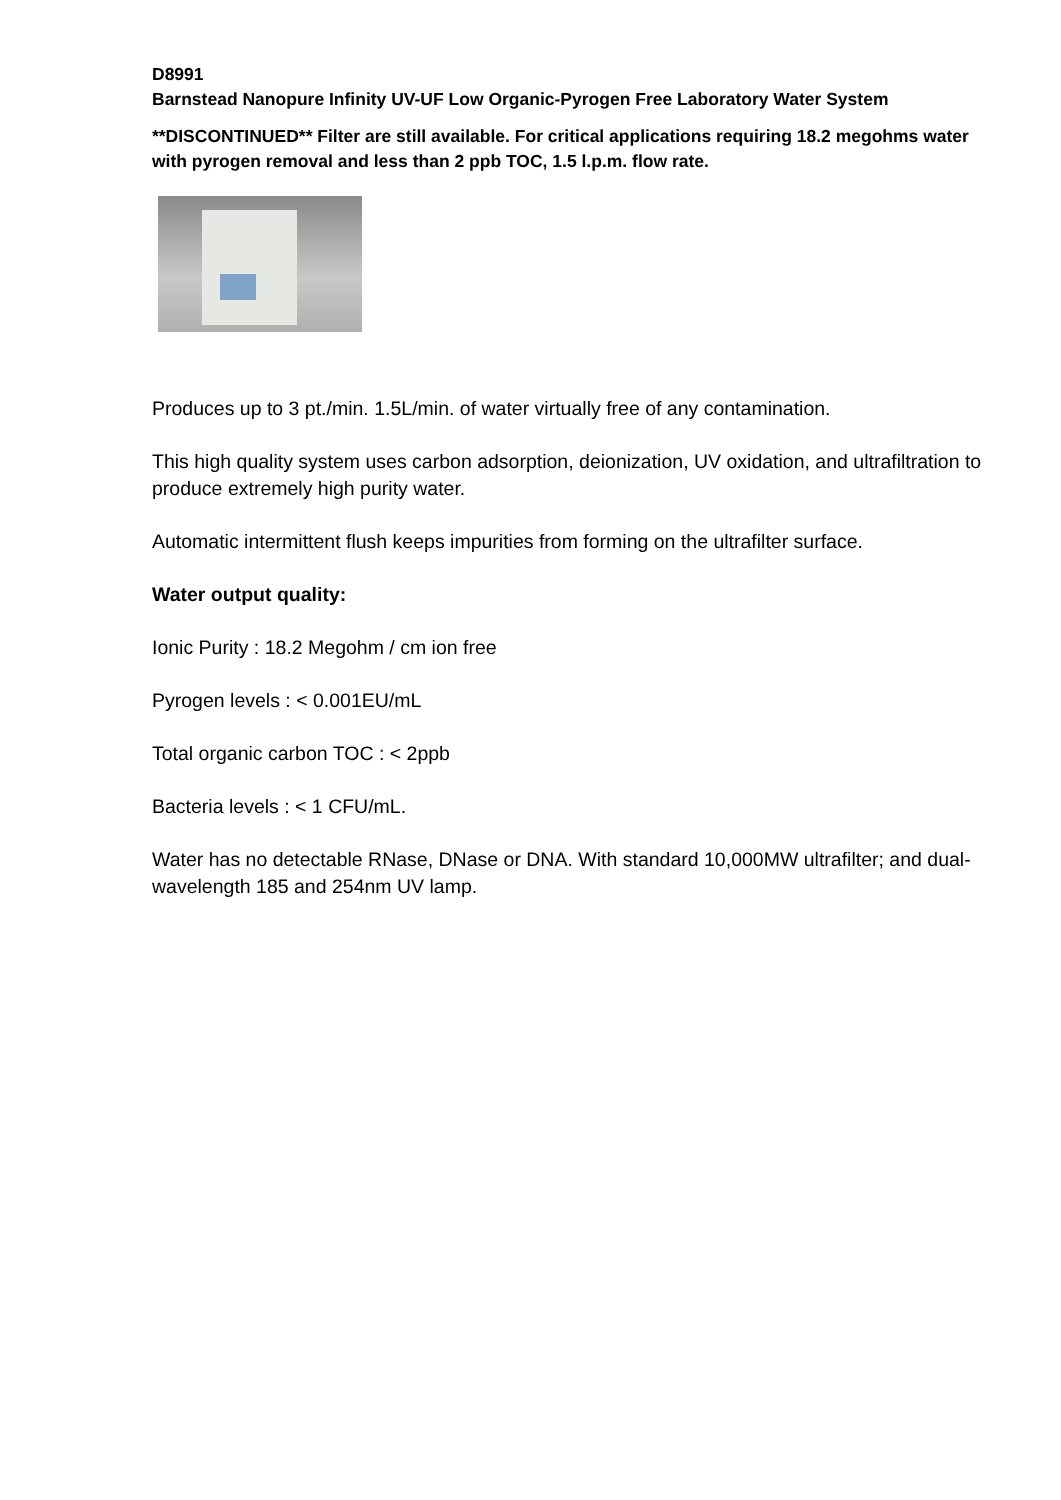D8991
Barnstead Nanopure Infinity UV-UF Low Organic-Pyrogen Free Laboratory Water System
**DISCONTINUED** Filter are still available. For critical applications requiring 18.2 megohms water with pyrogen removal and less than 2 ppb TOC, 1.5 l.p.m. flow rate.
Produces up to 3 pt./min. 1.5L/min. of water virtually free of any contamination.
This high quality system uses carbon adsorption, deionization, UV oxidation, and ultrafiltration to produce extremely high purity water.
Automatic intermittent flush keeps impurities from forming on the ultrafilter surface.
Water output quality:
Ionic Purity : 18.2 Megohm / cm ion free
Pyrogen levels : < 0.001EU/mL
Total organic carbon TOC : < 2ppb
Bacteria levels : < 1 CFU/mL.
Water has no detectable RNase, DNase or DNA. With standard 10,000MW ultrafilter; and dual-wavelength 185 and 254nm UV lamp.